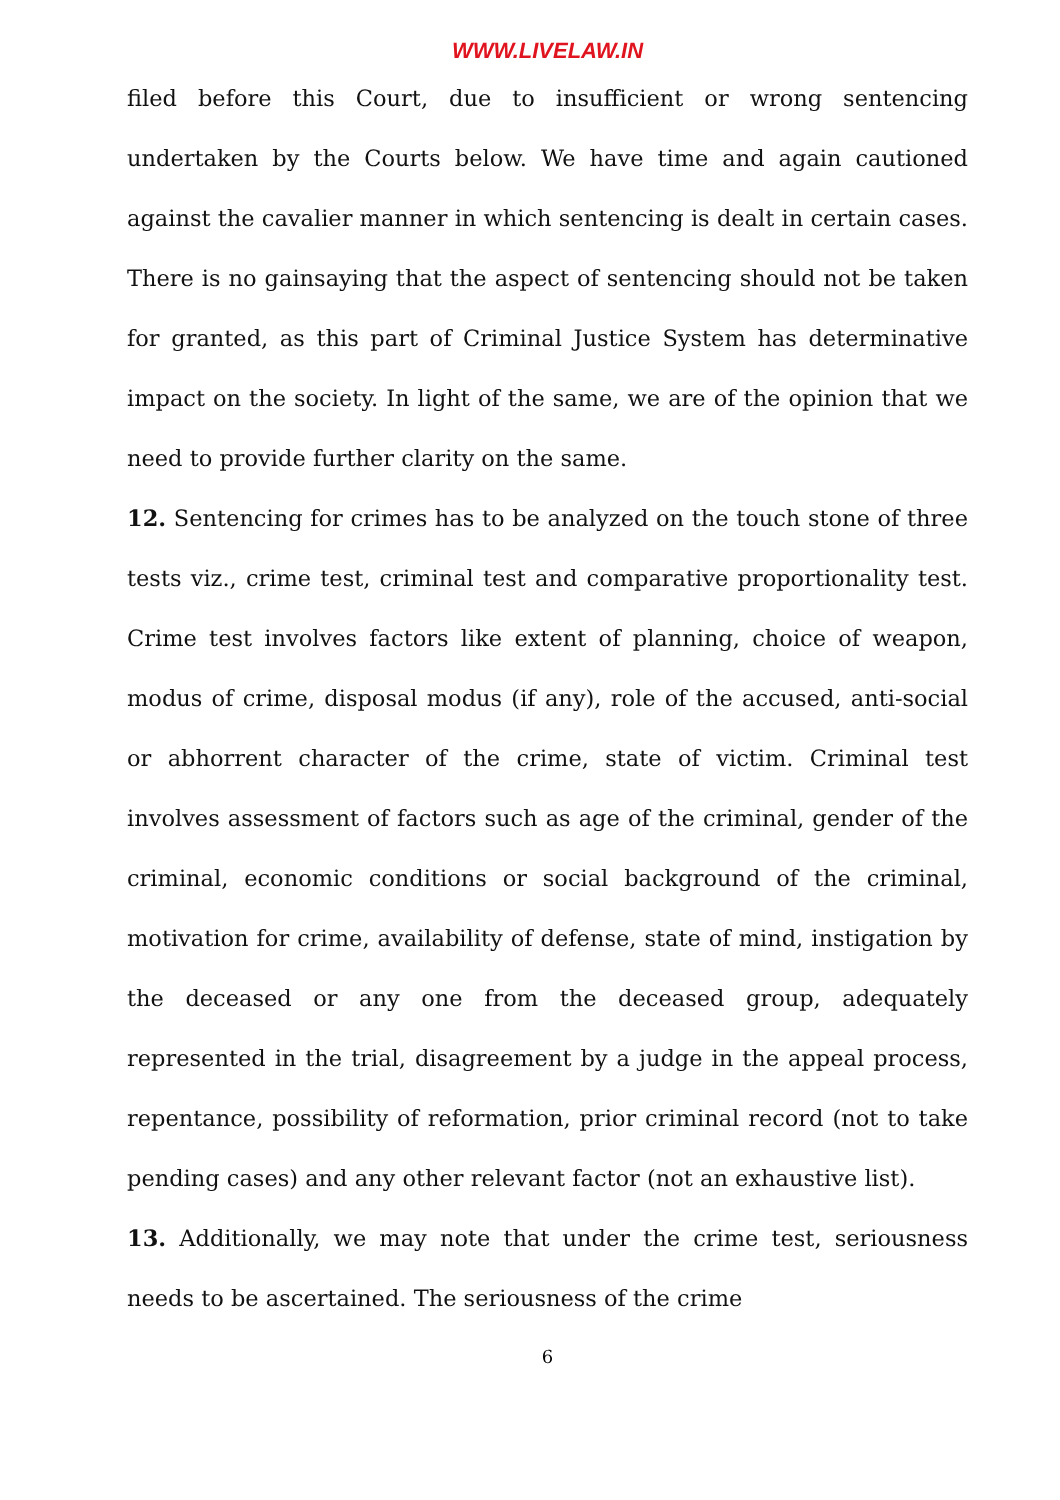WWW.LIVELAW.IN
filed before this Court, due to insufficient or wrong sentencing undertaken by the Courts below. We have time and again cautioned against the cavalier manner in which sentencing is dealt in certain cases. There is no gainsaying that the aspect of sentencing should not be taken for granted, as this part of Criminal Justice System has determinative impact on the society. In light of the same, we are of the opinion that we need to provide further clarity on the same.
12. Sentencing for crimes has to be analyzed on the touch stone of three tests viz., crime test, criminal test and comparative proportionality test. Crime test involves factors like extent of planning, choice of weapon, modus of crime, disposal modus (if any), role of the accused, anti-social or abhorrent character of the crime, state of victim. Criminal test involves assessment of factors such as age of the criminal, gender of the criminal, economic conditions or social background of the criminal, motivation for crime, availability of defense, state of mind, instigation by the deceased or any one from the deceased group, adequately represented in the trial, disagreement by a judge in the appeal process, repentance, possibility of reformation, prior criminal record (not to take pending cases) and any other relevant factor (not an exhaustive list).
13. Additionally, we may note that under the crime test, seriousness needs to be ascertained. The seriousness of the crime
6